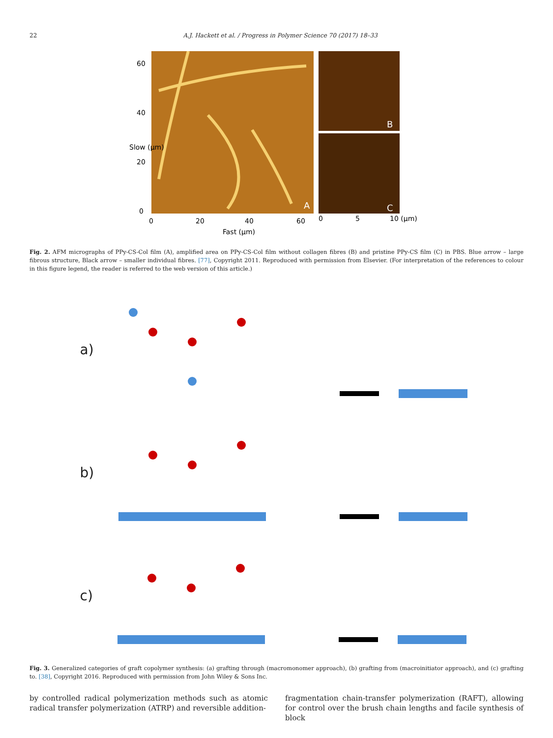22 A.J. Hackett et al. / Progress in Polymer Science 70 (2017) 18–33
B
C
A
0
20
40
60
Fast (µm)
0
5
10 (µm)
0
20
40
60
Slow (µm)
Fig. 2. AFM micrographs of PPy-CS-Col film (A), amplified area on PPy-CS-Col film without collagen fibres (B) and pristine PPy-CS film (C) in PBS. Blue arrow – large fibrous structure, Black arrow – smaller individual fibres. [77], Copyright 2011. Reproduced with permission from Elsevier. (For interpretation of the references to colour in this figure legend, the reader is referred to the web version of this article.)
a)
b)
c)
Fig. 3. Generalized categories of graft copolymer synthesis: (a) grafting through (macromonomer approach), (b) grafting from (macroinitiator approach), and (c) grafting to. [38], Copyright 2016. Reproduced with permission from John Wiley & Sons Inc.
by controlled radical polymerization methods such as atomic radical transfer polymerization (ATRP) and reversible addition-
fragmentation chain-transfer polymerization (RAFT), allowing for control over the brush chain lengths and facile synthesis of block